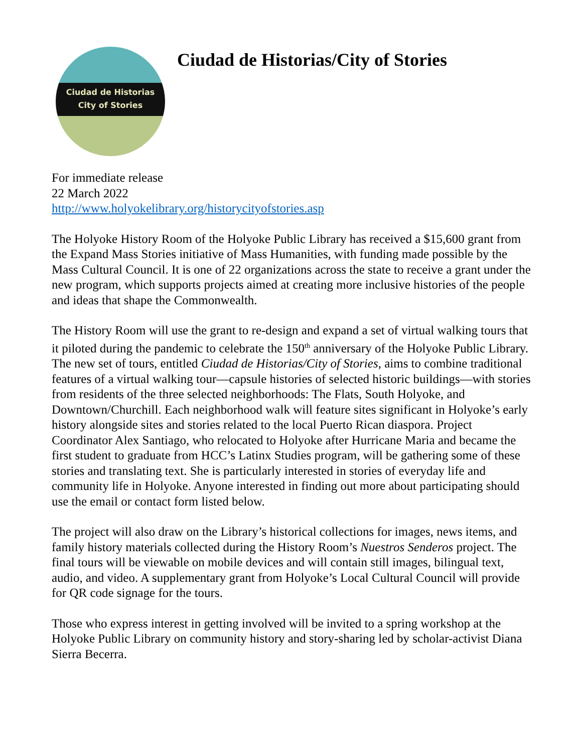Ciudad de Historias
City of Stories
Ciudad de Historias/City of Stories
For immediate release
22 March 2022
http://www.holyokelibrary.org/historycityofstories.asp
The Holyoke History Room of the Holyoke Public Library has received a $15,600 grant from the Expand Mass Stories initiative of Mass Humanities, with funding made possible by the Mass Cultural Council. It is one of 22 organizations across the state to receive a grant under the new program, which supports projects aimed at creating more inclusive histories of the people and ideas that shape the Commonwealth.
The History Room will use the grant to re-design and expand a set of virtual walking tours that it piloted during the pandemic to celebrate the 150<sup>th</sup> anniversary of the Holyoke Public Library. The new set of tours, entitled Ciudad de Historias/City of Stories, aims to combine traditional features of a virtual walking tour—capsule histories of selected historic buildings—with stories from residents of the three selected neighborhoods: The Flats, South Holyoke, and Downtown/Churchill. Each neighborhood walk will feature sites significant in Holyoke’s early history alongside sites and stories related to the local Puerto Rican diaspora. Project Coordinator Alex Santiago, who relocated to Holyoke after Hurricane Maria and became the first student to graduate from HCC’s Latinx Studies program, will be gathering some of these stories and translating text. She is particularly interested in stories of everyday life and community life in Holyoke. Anyone interested in finding out more about participating should use the email or contact form listed below.
The project will also draw on the Library’s historical collections for images, news items, and family history materials collected during the History Room’s Nuestros Senderos project. The final tours will be viewable on mobile devices and will contain still images, bilingual text, audio, and video. A supplementary grant from Holyoke’s Local Cultural Council will provide for QR code signage for the tours.
Those who express interest in getting involved will be invited to a spring workshop at the Holyoke Public Library on community history and story-sharing led by scholar-activist Diana Sierra Becerra.